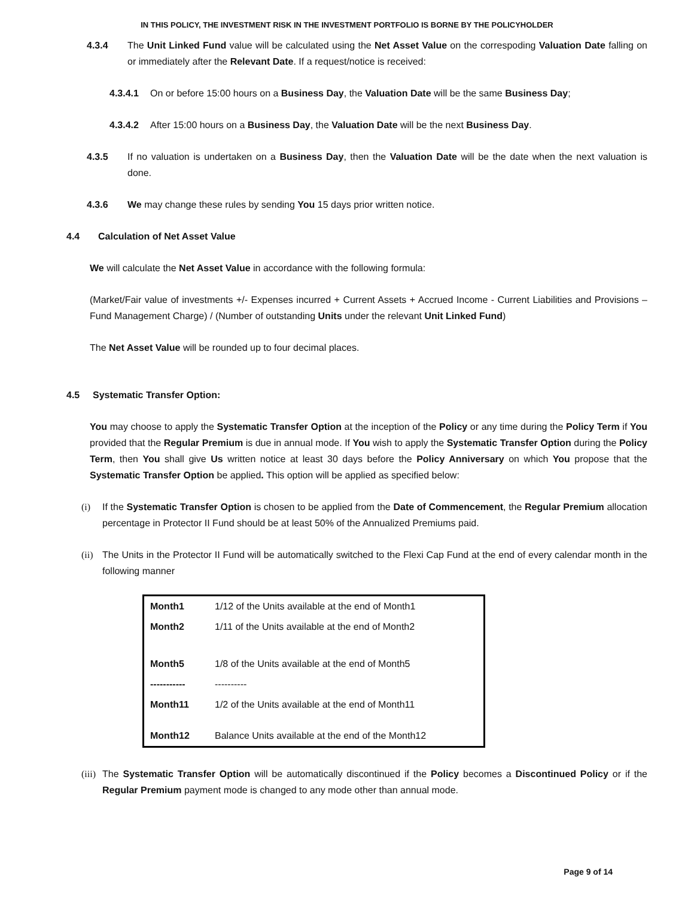IN THIS POLICY, THE INVESTMENT RISK IN THE INVESTMENT PORTFOLIO IS BORNE BY THE POLICYHOLDER
4.3.4 The Unit Linked Fund value will be calculated using the Net Asset Value on the correspoding Valuation Date falling on or immediately after the Relevant Date. If a request/notice is received:
4.3.4.1 On or before 15:00 hours on a Business Day, the Valuation Date will be the same Business Day;
4.3.4.2 After 15:00 hours on a Business Day, the Valuation Date will be the next Business Day.
4.3.5 If no valuation is undertaken on a Business Day, then the Valuation Date will be the date when the next valuation is done.
4.3.6 We may change these rules by sending You 15 days prior written notice.
4.4 Calculation of Net Asset Value
We will calculate the Net Asset Value in accordance with the following formula:
(Market/Fair value of investments +/- Expenses incurred + Current Assets + Accrued Income - Current Liabilities and Provisions – Fund Management Charge) / (Number of outstanding Units under the relevant Unit Linked Fund)
The Net Asset Value will be rounded up to four decimal places.
4.5 Systematic Transfer Option:
You may choose to apply the Systematic Transfer Option at the inception of the Policy or any time during the Policy Term if You provided that the Regular Premium is due in annual mode. If You wish to apply the Systematic Transfer Option during the Policy Term, then You shall give Us written notice at least 30 days before the Policy Anniversary on which You propose that the Systematic Transfer Option be applied. This option will be applied as specified below:
(i) If the Systematic Transfer Option is chosen to be applied from the Date of Commencement, the Regular Premium allocation percentage in Protector II Fund should be at least 50% of the Annualized Premiums paid.
(ii) The Units in the Protector II Fund will be automatically switched to the Flexi Cap Fund at the end of every calendar month in the following manner
| Month1 | 1/12 of the Units available at the end of Month1 |
| Month2 | 1/11 of the Units available at the end of Month2 |
| Month5 | 1/8 of the Units available at the end of Month5 |
| ----------- | ---------- |
| Month11 | 1/2 of the Units available at the end of Month11 |
| Month12 | Balance Units available at the end of the Month12 |
(iii) The Systematic Transfer Option will be automatically discontinued if the Policy becomes a Discontinued Policy or if the Regular Premium payment mode is changed to any mode other than annual mode.
Page 9 of 14